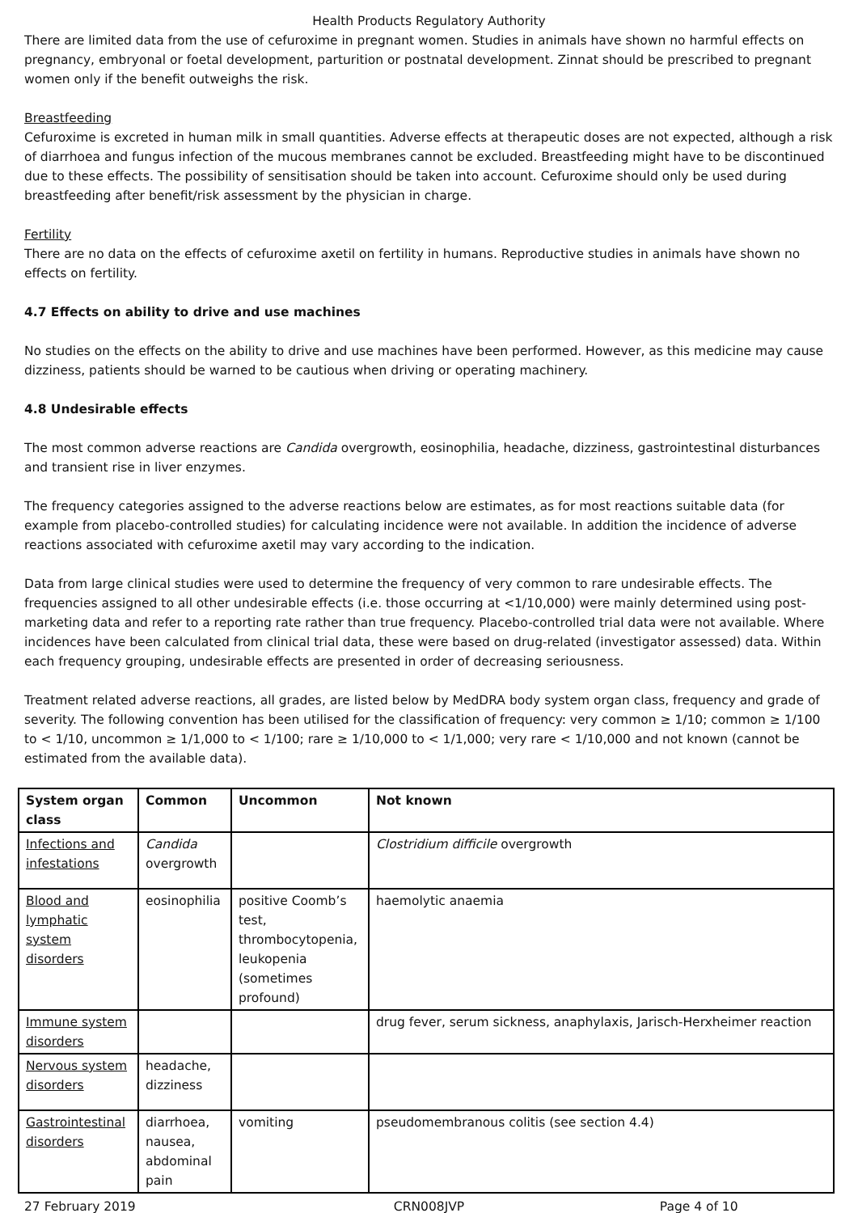Health Products Regulatory Authority
There are limited data from the use of cefuroxime in pregnant women. Studies in animals have shown no harmful effects on pregnancy, embryonal or foetal development, parturition or postnatal development. Zinnat should be prescribed to pregnant women only if the benefit outweighs the risk.
Breastfeeding
Cefuroxime is excreted in human milk in small quantities. Adverse effects at therapeutic doses are not expected, although a risk of diarrhoea and fungus infection of the mucous membranes cannot be excluded. Breastfeeding might have to be discontinued due to these effects. The possibility of sensitisation should be taken into account. Cefuroxime should only be used during breastfeeding after benefit/risk assessment by the physician in charge.
Fertility
There are no data on the effects of cefuroxime axetil on fertility in humans. Reproductive studies in animals have shown no effects on fertility.
4.7 Effects on ability to drive and use machines
No studies on the effects on the ability to drive and use machines have been performed. However, as this medicine may cause dizziness, patients should be warned to be cautious when driving or operating machinery.
4.8 Undesirable effects
The most common adverse reactions are Candida overgrowth, eosinophilia, headache, dizziness, gastrointestinal disturbances and transient rise in liver enzymes.
The frequency categories assigned to the adverse reactions below are estimates, as for most reactions suitable data (for example from placebo-controlled studies) for calculating incidence were not available. In addition the incidence of adverse reactions associated with cefuroxime axetil may vary according to the indication.
Data from large clinical studies were used to determine the frequency of very common to rare undesirable effects. The frequencies assigned to all other undesirable effects (i.e. those occurring at <1/10,000) were mainly determined using post-marketing data and refer to a reporting rate rather than true frequency. Placebo-controlled trial data were not available. Where incidences have been calculated from clinical trial data, these were based on drug-related (investigator assessed) data. Within each frequency grouping, undesirable effects are presented in order of decreasing seriousness.
Treatment related adverse reactions, all grades, are listed below by MedDRA body system organ class, frequency and grade of severity. The following convention has been utilised for the classification of frequency: very common ≥ 1/10; common ≥ 1/100 to < 1/10, uncommon ≥ 1/1,000 to < 1/100; rare ≥ 1/10,000 to < 1/1,000; very rare < 1/10,000 and not known (cannot be estimated from the available data).
| System organ class | Common | Uncommon | Not known |
| --- | --- | --- | --- |
| Infections and infestations | Candida overgrowth | | Clostridium difficile overgrowth |
| Blood and lymphatic system disorders | eosinophilia | positive Coomb’s test, thrombocytopenia, leukopenia (sometimes profound) | haemolytic anaemia |
| Immune system disorders | | | drug fever, serum sickness, anaphylaxis, Jarisch-Herxheimer reaction |
| Nervous system disorders | headache, dizziness | | |
| Gastrointestinal disorders | diarrhoea, nausea, abdominal pain | vomiting | pseudomembranous colitis (see section 4.4) |
27 February 2019 CRN008JVP Page 4 of 10